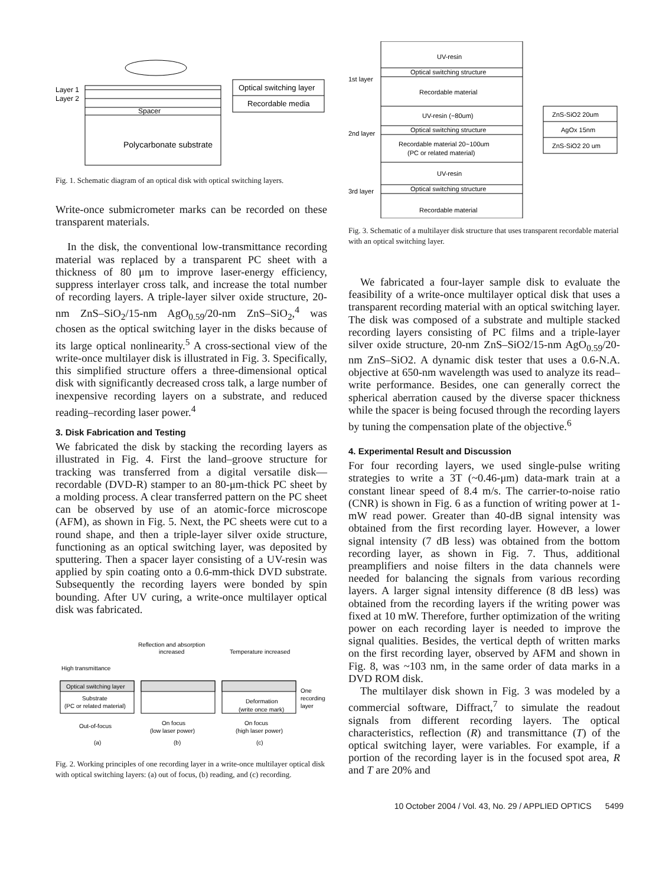Layer 1
Layer 2
Spacer
Polycarbonate substrate
Optical switching layer
Recordable media
Fig. 1. Schematic diagram of an optical disk with optical switching layers.
Write-once submicrometer marks can be recorded on these transparent materials.
In the disk, the conventional low-transmittance recording material was replaced by a transparent PC sheet with a thickness of 80 μm to improve laser-energy efficiency, suppress interlayer cross talk, and increase the total number of recording layers. A triple-layer silver oxide structure, 20-nm ZnS–SiO<sub>2</sub>/15-nm AgO<sub>0.59</sub>/20-nm ZnS–SiO<sub>2</sub>,<sup>4</sup> was chosen as the optical switching layer in the disks because of its large optical nonlinearity.<sup>5</sup> A cross-sectional view of the write-once multilayer disk is illustrated in Fig. 3. Specifically, this simplified structure offers a three-dimensional optical disk with significantly decreased cross talk, a large number of inexpensive recording layers on a substrate, and reduced reading–recording laser power.<sup>4</sup>
3. Disk Fabrication and Testing
We fabricated the disk by stacking the recording layers as illustrated in Fig. 4. First the land–groove structure for tracking was transferred from a digital versatile disk—recordable (DVD-R) stamper to an 80-μm-thick PC sheet by a molding process. A clear transferred pattern on the PC sheet can be observed by use of an atomic-force microscope (AFM), as shown in Fig. 5. Next, the PC sheets were cut to a round shape, and then a triple-layer silver oxide structure, functioning as an optical switching layer, was deposited by sputtering. Then a spacer layer consisting of a UV-resin was applied by spin coating onto a 0.6-mm-thick DVD substrate. Subsequently the recording layers were bonded by spin bounding. After UV curing, a write-once multilayer optical disk was fabricated.
Reflection and absorption
increased
Temperature increased
High transmittance
Optical switching layer
Substrate
(PC or related material)
Deformation
(write once mark)
One
recording
layer
Out-of-focus
On focus
(low laser power)
On focus
(high laser power)
(a)
(b)
(c)
Fig. 2. Working principles of one recording layer in a write-once multilayer optical disk with optical switching layers: (a) out of focus, (b) reading, and (c) recording.
UV-resin
Optical switching structure
Recordable material
UV-resin (~80um)
Optical switching structure
Recordable material 20~100um
(PC or related material)
UV-resin
Optical switching structure
Recordable material
1st layer
2nd layer
3rd layer
ZnS-SiO2 20um
AgOx 15nm
ZnS-SiO2 20 um
Fig. 3. Schematic of a multilayer disk structure that uses transparent recordable material with an optical switching layer.
We fabricated a four-layer sample disk to evaluate the feasibility of a write-once multilayer optical disk that uses a transparent recording material with an optical switching layer. The disk was composed of a substrate and multiple stacked recording layers consisting of PC films and a triple-layer silver oxide structure, 20-nm ZnS–SiO2/15-nm AgO<sub>0.59</sub>/20-nm ZnS–SiO2. A dynamic disk tester that uses a 0.6-N.A. objective at 650-nm wavelength was used to analyze its read–write performance. Besides, one can generally correct the spherical aberration caused by the diverse spacer thickness while the spacer is being focused through the recording layers by tuning the compensation plate of the objective.<sup>6</sup>
4. Experimental Result and Discussion
For four recording layers, we used single-pulse writing strategies to write a 3T (~0.46-μm) data-mark train at a constant linear speed of 8.4 m/s. The carrier-to-noise ratio (CNR) is shown in Fig. 6 as a function of writing power at 1-mW read power. Greater than 40-dB signal intensity was obtained from the first recording layer. However, a lower signal intensity (7 dB less) was obtained from the bottom recording layer, as shown in Fig. 7. Thus, additional preamplifiers and noise filters in the data channels were needed for balancing the signals from various recording layers. A larger signal intensity difference (8 dB less) was obtained from the recording layers if the writing power was fixed at 10 mW. Therefore, further optimization of the writing power on each recording layer is needed to improve the signal qualities. Besides, the vertical depth of written marks on the first recording layer, observed by AFM and shown in Fig. 8, was ~103 nm, in the same order of data marks in a DVD ROM disk.
The multilayer disk shown in Fig. 3 was modeled by a commercial software, Diffract,<sup>7</sup> to simulate the readout signals from different recording layers. The optical characteristics, reflection (R) and transmittance (T) of the optical switching layer, were variables. For example, if a portion of the recording layer is in the focused spot area, R and T are 20% and
10 October 2004 / Vol. 43, No. 29 / APPLIED OPTICS 5499